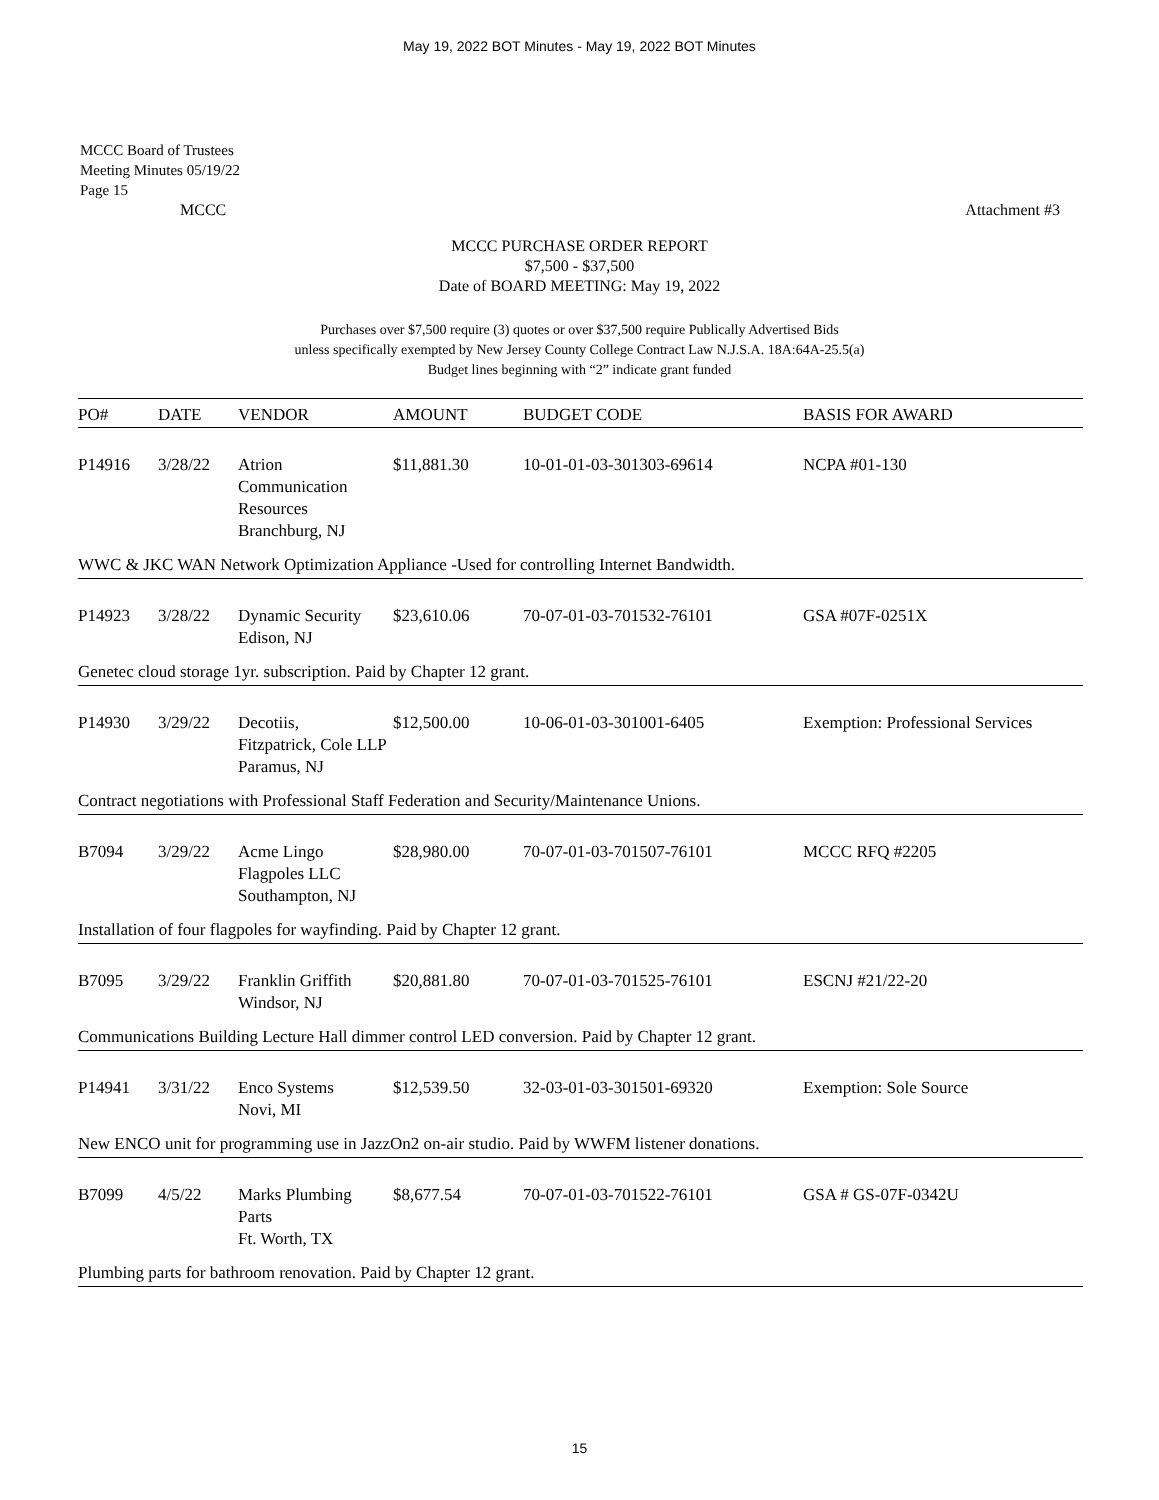May 19, 2022 BOT Minutes - May 19, 2022 BOT Minutes
MCCC Board of Trustees
Meeting Minutes 05/19/22
Page 15
MCCC Attachment #3
MCCC PURCHASE ORDER REPORT
$7,500 - $37,500
Date of BOARD MEETING: May 19, 2022
Purchases over $7,500 require (3) quotes or over $37,500 require Publically Advertised Bids
unless specifically exempted by New Jersey County College Contract Law N.J.S.A. 18A:64A-25.5(a)
Budget lines beginning with “2” indicate grant funded
| PO# | DATE | VENDOR | AMOUNT | BUDGET CODE | BASIS FOR AWARD |
| --- | --- | --- | --- | --- | --- |
| P14916 | 3/28/22 | Atrion Communication Resources Branchburg, NJ | $11,881.30 | 10-01-01-03-301303-69614 | NCPA #01-130 |
| WWC & JKC WAN Network Optimization Appliance -Used for controlling Internet Bandwidth. | | | | | |
| P14923 | 3/28/22 | Dynamic Security Edison, NJ | $23,610.06 | 70-07-01-03-701532-76101 | GSA #07F-0251X |
| Genetec cloud storage 1yr. subscription. Paid by Chapter 12 grant. | | | | | |
| P14930 | 3/29/22 | Decotiis, Fitzpatrick, Cole LLP Paramus, NJ | $12,500.00 | 10-06-01-03-301001-6405 | Exemption: Professional Services |
| Contract negotiations with Professional Staff Federation and Security/Maintenance Unions. | | | | | |
| B7094 | 3/29/22 | Acme Lingo Flagpoles LLC Southampton, NJ | $28,980.00 | 70-07-01-03-701507-76101 | MCCC RFQ #2205 |
| Installation of four flagpoles for wayfinding. Paid by Chapter 12 grant. | | | | | |
| B7095 | 3/29/22 | Franklin Griffith Windsor, NJ | $20,881.80 | 70-07-01-03-701525-76101 | ESCNJ #21/22-20 |
| Communications Building Lecture Hall dimmer control LED conversion. Paid by Chapter 12 grant. | | | | | |
| P14941 | 3/31/22 | Enco Systems Novi, MI | $12,539.50 | 32-03-01-03-301501-69320 | Exemption: Sole Source |
| New ENCO unit for programming use in JazzOn2 on-air studio. Paid by WWFM listener donations. | | | | | |
| B7099 | 4/5/22 | Marks Plumbing Parts Ft. Worth, TX | $8,677.54 | 70-07-01-03-701522-76101 | GSA # GS-07F-0342U |
| Plumbing parts for bathroom renovation. Paid by Chapter 12 grant. | | | | | |
15